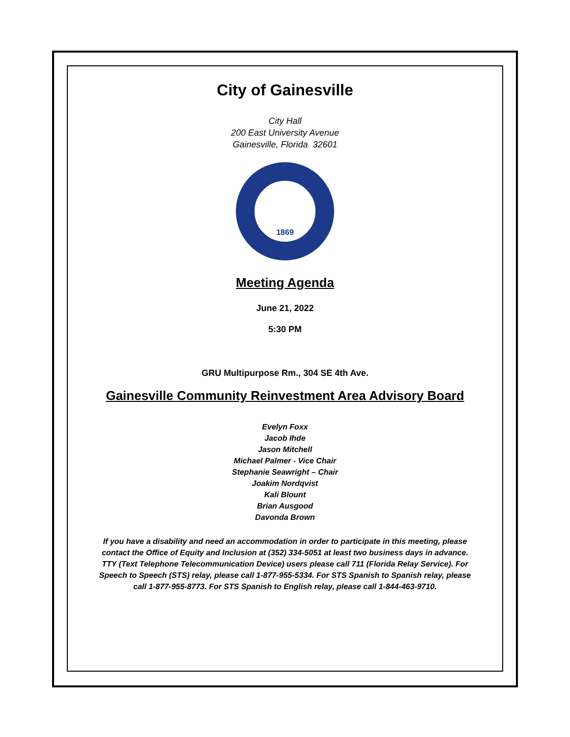City of Gainesville
City Hall
200 East University Avenue
Gainesville, Florida 32601
1869
Meeting Agenda
June 21, 2022
5:30 PM
GRU Multipurpose Rm., 304 SE 4th Ave.
Gainesville Community Reinvestment Area Advisory Board
Evelyn Foxx
Jacob Ihde
Jason Mitchell
Michael Palmer - Vice Chair
Stephanie Seawright – Chair
Joakim Nordqvist
Kali Blount
Brian Ausgood
Davonda Brown
If you have a disability and need an accommodation in order to participate in this meeting, please contact the Office of Equity and Inclusion at (352) 334-5051 at least two business days in advance. TTY (Text Telephone Telecommunication Device) users please call 711 (Florida Relay Service). For Speech to Speech (STS) relay, please call 1-877-955-5334. For STS Spanish to Spanish relay, please call 1-877-955-8773. For STS Spanish to English relay, please call 1-844-463-9710.